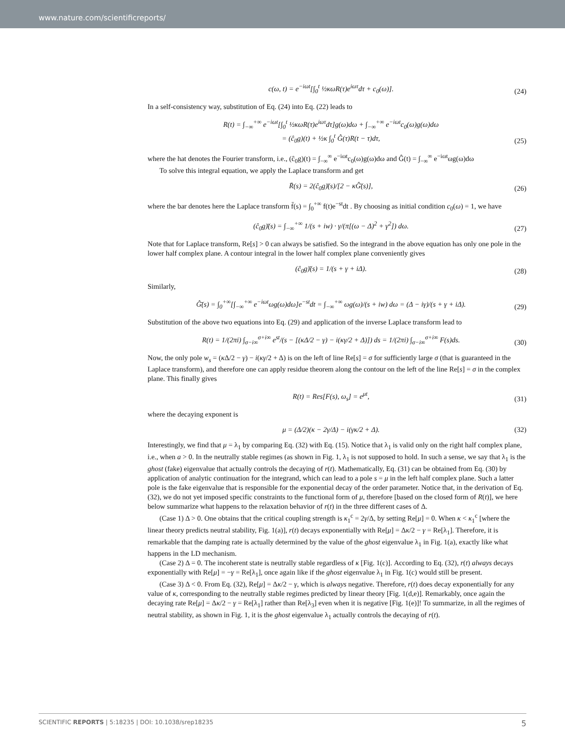www.nature.com/scientificreports/
c(ω, t) = e<sup>−iωt</sup>[∫<sub>0</sub><sup>t</sup> ½κωR(τ)e<sup>iωτ</sup>dτ + c<sub>0</sub>(ω)]. (24)
In a self-consistency way, substitution of Eq. (24) into Eq. (22) leads to
R(t) = ∫<sub>−∞</sub><sup>+∞</sup> e<sup>−iωt</sup>[∫<sub>0</sub><sup>t</sup> ½κωR(τ)e<sup>iωτ</sup>dτ]g(ω)dω + ∫<sub>−∞</sub><sup>+∞</sup> e<sup>−iωt</sup>c<sub>0</sub>(ω)g(ω)dω
= (ĉ<sub>0</sub>g)(t) + ½κ ∫<sub>0</sub><sup>t</sup> Ĝ(τ)R(t − τ)dτ, (25)
where the hat denotes the Fourier transform, i.e., (ĉ<sub>0</sub>g)(t) = ∫<sub>−∞</sub><sup>∞</sup> e<sup>−iωt</sup>c<sub>0</sub>(ω)g(ω)dω and Ĝ(t) = ∫<sub>−∞</sub><sup>∞</sup> e<sup>−iωt</sup>ωg(ω)dω
To solve this integral equation, we apply the Laplace transform and get
R̄(s) = 2(ĉ<sub>0</sub>g)̄(s)/[2 − κĜ̄(s)], (26)
where the bar denotes here the Laplace transform f̄(s) = ∫<sub>0</sub><sup>+∞</sup> f(t)e<sup>−st</sup>dt . By choosing as initial condition c<sub>0</sub>(ω) = 1, we have
(ĉ<sub>0</sub>g)̄(s) = ∫<sub>−∞</sub><sup>+∞</sup> 1/(s + iw) · γ/(π[(ω − Δ)<sup>2</sup> + γ<sup>2</sup>]) dω. (27)
Note that for Laplace transform, Re[s] > 0 can always be satisfied. So the integrand in the above equation has only one pole in the lower half complex plane. A contour integral in the lower half complex plane conveniently gives
(ĉ<sub>0</sub>g)̄(s) = 1/(s + γ + iΔ). (28)
Similarly,
Ĝ̄(s) = ∫<sub>0</sub><sup>+∞</sup>[∫<sub>−∞</sub><sup>+∞</sup> e<sup>−iωt</sup>ωg(ω)dω]e<sup>−st</sup>dt = ∫<sub>−∞</sub><sup>+∞</sup> ωg(ω)/(s + iw) dω = (Δ − iγ)/(s + γ + iΔ). (29)
Substitution of the above two equations into Eq. (29) and application of the inverse Laplace transform lead to
R(t) = 1/(2πi) ∫<sub>σ−i∞</sub><sup>σ+i∞</sup> e<sup>st</sup>/(s − [(κΔ/2 − γ) − i(κγ/2 + Δ)]) ds = 1/(2πi) ∫<sub>σ−i∞</sub><sup>σ+i∞</sup> F(s)ds. (30)
Now, the only pole w<sub>s</sub> = (κ Δ/2 − γ) − i(κγ/2 + Δ) is on the left of line Re[s] = σ for sufficiently large σ (that is guaranteed in the Laplace transform), and therefore one can apply residue theorem along the contour on the left of the line Re[s] = σ in the complex plane. This finally gives
R(t) = Res[F(s), ω<sub>s</sub>] = e<sup>μt</sup>, (31)
where the decaying exponent is
μ = (Δ/2)(κ − 2γ/Δ) − i(γκ/2 + Δ). (32)
Interestingly, we find that μ = λ<sub>1</sub> by comparing Eq. (32) with Eq. (15). Notice that λ<sub>1</sub> is valid only on the right half complex plane, i.e., when a > 0. In the neutrally stable regimes (as shown in Fig. 1, λ<sub>1</sub> is not supposed to hold. In such a sense, we say that λ<sub>1</sub> is the ghost (fake) eigenvalue that actually controls the decaying of r(t). Mathematically, Eq. (31) can be obtained from Eq. (30) by application of analytic continuation for the integrand, which can lead to a pole s = μ in the left half complex plane. Such a latter pole is the fake eigenvalue that is responsible for the exponential decay of the order parameter. Notice that, in the derivation of Eq. (32), we do not yet imposed specific constraints to the functional form of μ, therefore [based on the closed form of R(t)], we here below summarize what happens to the relaxation behavior of r(t) in the three different cases of Δ.
(Case 1) Δ > 0. One obtains that the critical coupling strength is κ<sub>1</sub><sup>c</sup> = 2γ/Δ, by setting Re[μ] = 0. When κ < κ<sub>1</sub><sup>c</sup> [where the linear theory predicts neutral stability, Fig. 1(a)], r(t) decays exponentially with Re[μ] = Δκ/2 − γ = Re[λ<sub>1</sub>]. Therefore, it is remarkable that the damping rate is actually determined by the value of the ghost eigenvalue λ<sub>1</sub> in Fig. 1(a), exactly like what happens in the LD mechanism.
(Case 2) Δ = 0. The incoherent state is neutrally stable regardless of κ [Fig. 1(c)]. According to Eq. (32), r(t) always decays exponentially with Re[μ] = −γ = Re[λ<sub>1</sub>], once again like if the ghost eigenvalue λ<sub>1</sub> in Fig. 1(c) would still be present.
(Case 3) Δ < 0. From Eq. (32), Re[μ] = Δκ/2 − γ, which is always negative. Therefore, r(t) does decay exponentially for any value of κ, corresponding to the neutrally stable regimes predicted by linear theory [Fig. 1(d,e)]. Remarkably, once again the decaying rate Re[μ] = Δκ/2 − γ = Re[λ<sub>1</sub>] rather than Re[λ<sub>3</sub>] even when it is negative [Fig. 1(e)]! To summarize, in all the regimes of neutral stability, as shown in Fig. 1, it is the ghost eigenvalue λ<sub>1</sub> actually controls the decaying of r(t).
SCIENTIFIC REPORTS | 5:18235 | DOI: 10.1038/srep18235 5